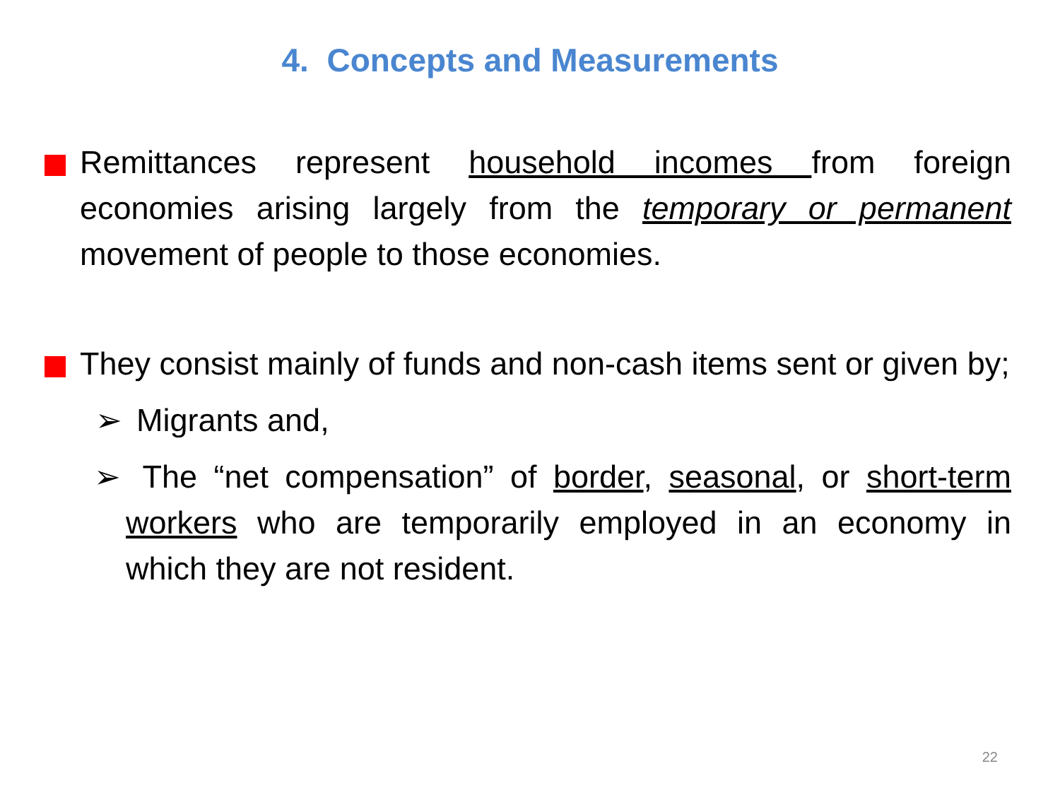4. Concepts and Measurements
Remittances represent household incomes from foreign economies arising largely from the temporary or permanent movement of people to those economies.
They consist mainly of funds and non-cash items sent or given by;
➢ Migrants and,
➢ The “net compensation” of border, seasonal, or short-term workers who are temporarily employed in an economy in which they are not resident.
22